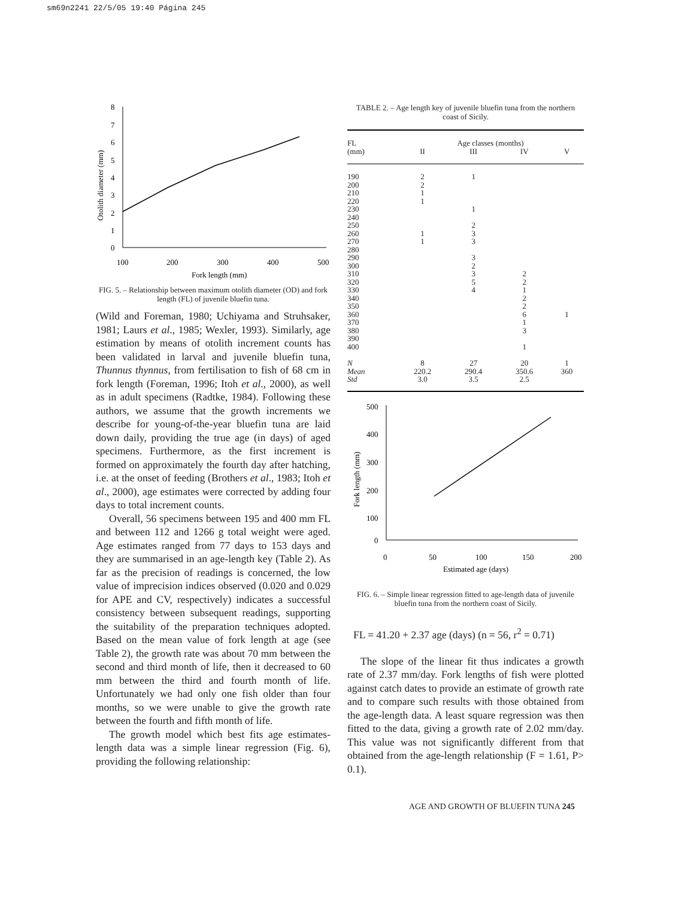sm69n2241 22/5/05 19:40 Página 245
8
7
6
5
4
3
2
1
0
100
200
300
400
500
Fork length (mm)
Otolith diameter (mm)
FIG. 5. – Relationship between maximum otolith diameter (OD) and fork length (FL) of juvenile bluefin tuna.
(Wild and Foreman, 1980; Uchiyama and Struhsaker, 1981; Laurs et al., 1985; Wexler, 1993). Similarly, age estimation by means of otolith increment counts has been validated in larval and juvenile bluefin tuna, Thunnus thynnus, from fertilisation to fish of 68 cm in fork length (Foreman, 1996; Itoh et al., 2000), as well as in adult specimens (Radtke, 1984). Following these authors, we assume that the growth increments we describe for young-of-the-year bluefin tuna are laid down daily, providing the true age (in days) of aged specimens. Furthermore, as the first increment is formed on approximately the fourth day after hatching, i.e. at the onset of feeding (Brothers et al., 1983; Itoh et al., 2000), age estimates were corrected by adding four days to total increment counts.
Overall, 56 specimens between 195 and 400 mm FL and between 112 and 1266 g total weight were aged. Age estimates ranged from 77 days to 153 days and they are summarised in an age-length key (Table 2). As far as the precision of readings is concerned, the low value of imprecision indices observed (0.020 and 0.029 for APE and CV, respectively) indicates a successful consistency between subsequent readings, supporting the suitability of the preparation techniques adopted. Based on the mean value of fork length at age (see Table 2), the growth rate was about 70 mm between the second and third month of life, then it decreased to 60 mm between the third and fourth month of life. Unfortunately we had only one fish older than four months, so we were unable to give the growth rate between the fourth and fifth month of life.
The growth model which best fits age estimates-length data was a simple linear regression (Fig. 6), providing the following relationship:
TABLE 2. – Age length key of juvenile bluefin tuna from the northern coast of Sicily.
| FL | Age classes (months) | | | |
| --- | --- | --- | --- | --- |
| (mm) | II | III | IV | V |
| 190 | 2 | 1 | | |
| 200 | 2 | | | |
| 210 | 1 | | | |
| 220 | 1 | | | |
| 230 | | 1 | | |
| 240 | | | | |
| 250 | | 2 | | |
| 260 | 1 | 3 | | |
| 270 | 1 | 3 | | |
| 280 | | | | |
| 290 | | 3 | | |
| 300 | | 2 | | |
| 310 | | 3 | 2 | |
| 320 | | 5 | 2 | |
| 330 | | 4 | 1 | |
| 340 | | | 2 | |
| 350 | | | 2 | |
| 360 | | | 6 | 1 |
| 370 | | | 1 | |
| 380 | | | 3 | |
| 390 | | | | |
| 400 | | | 1 | |
| N | 8 | 27 | 20 | 1 |
| Mean | 220.2 | 290.4 | 350.6 | 360 |
| Std | 3.0 | 3.5 | 2.5 | |
500
400
300
200
100
0
0
50
100
150
200
Estimated age (days)
Fork length (mm)
FIG. 6. – Simple linear regression fitted to age-length data of juvenile bluefin tuna from the northern coast of Sicily.
FL = 41.20 + 2.37 age (days) (n = 56, r<sup>2</sup> = 0.71)
The slope of the linear fit thus indicates a growth rate of 2.37 mm/day. Fork lengths of fish were plotted against catch dates to provide an estimate of growth rate and to compare such results with those obtained from the age-length data. A least square regression was then fitted to the data, giving a growth rate of 2.02 mm/day. This value was not significantly different from that obtained from the age-length relationship (F = 1.61, P> 0.1).
AGE AND GROWTH OF BLUEFIN TUNA 245